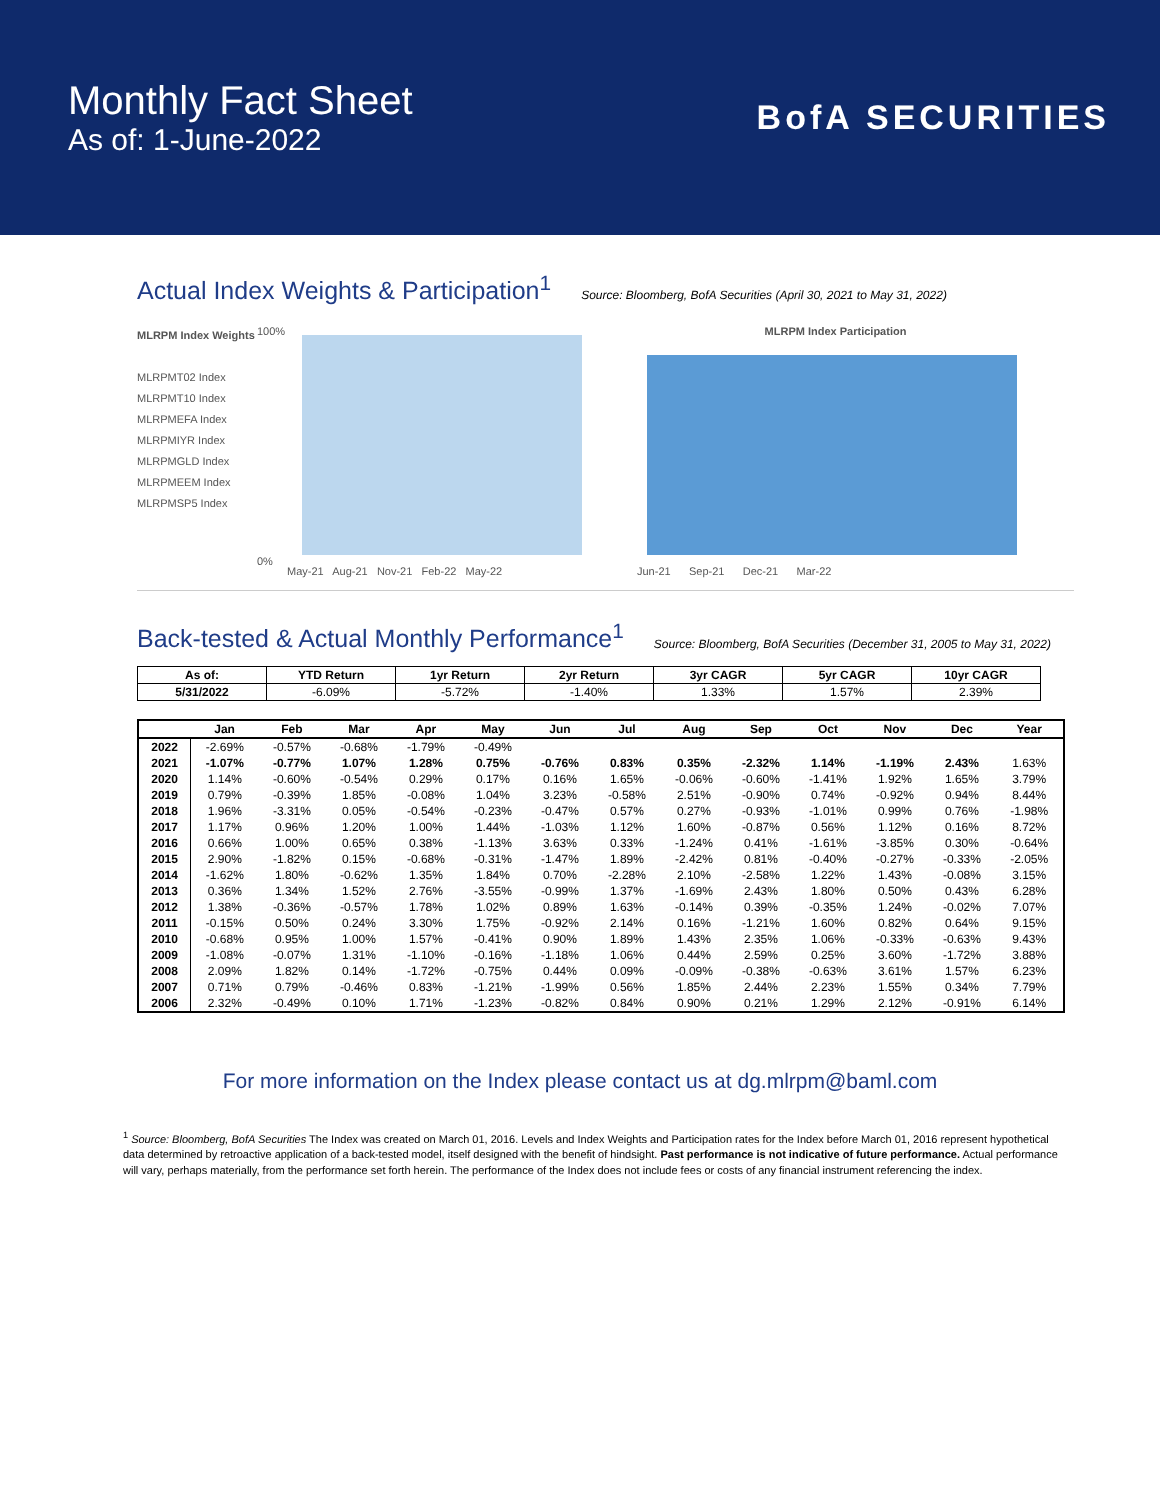Monthly Fact Sheet
As of: 1-June-2022
BofA SECURITIES
Actual Index Weights & Participation<sup>1</sup>
Source: Bloomberg, BofA Securities (April 30, 2021 to May 31, 2022)
MLRPM Index Weights
MLRPMT02 Index
MLRPMT10 Index
MLRPMEFA Index
MLRPMIYR Index
MLRPMGLD Index
MLRPMEEM Index
MLRPMSP5 Index
100%
0%
May-21 Aug-21 Nov-21 Feb-22 May-22
MLRPM Index Participation
Jun-21 Sep-21 Dec-21 Mar-22
Back-tested & Actual Monthly Performance<sup>1</sup>
Source: Bloomberg, BofA Securities (December 31, 2005 to May 31, 2022)
| As of: | YTD Return | 1yr Return | 2yr Return | 3yr CAGR | 5yr CAGR | 10yr CAGR |
| --- | --- | --- | --- | --- | --- | --- |
| 5/31/2022 | -6.09% | -5.72% | -1.40% | 1.33% | 1.57% | 2.39% |
| | Jan | Feb | Mar | Apr | May | Jun | Jul | Aug | Sep | Oct | Nov | Dec | Year |
| --- | --- | --- | --- | --- | --- | --- | --- | --- | --- | --- | --- | --- | --- |
| 2022 | -2.69% | -0.57% | -0.68% | -1.79% | -0.49% | | | | | | | | |
| 2021 | -1.07% | -0.77% | 1.07% | 1.28% | 0.75% | -0.76% | 0.83% | 0.35% | -2.32% | 1.14% | -1.19% | 2.43% | 1.63% |
| 2020 | 1.14% | -0.60% | -0.54% | 0.29% | 0.17% | 0.16% | 1.65% | -0.06% | -0.60% | -1.41% | 1.92% | 1.65% | 3.79% |
| 2019 | 0.79% | -0.39% | 1.85% | -0.08% | 1.04% | 3.23% | -0.58% | 2.51% | -0.90% | 0.74% | -0.92% | 0.94% | 8.44% |
| 2018 | 1.96% | -3.31% | 0.05% | -0.54% | -0.23% | -0.47% | 0.57% | 0.27% | -0.93% | -1.01% | 0.99% | 0.76% | -1.98% |
| 2017 | 1.17% | 0.96% | 1.20% | 1.00% | 1.44% | -1.03% | 1.12% | 1.60% | -0.87% | 0.56% | 1.12% | 0.16% | 8.72% |
| 2016 | 0.66% | 1.00% | 0.65% | 0.38% | -1.13% | 3.63% | 0.33% | -1.24% | 0.41% | -1.61% | -3.85% | 0.30% | -0.64% |
| 2015 | 2.90% | -1.82% | 0.15% | -0.68% | -0.31% | -1.47% | 1.89% | -2.42% | 0.81% | -0.40% | -0.27% | -0.33% | -2.05% |
| 2014 | -1.62% | 1.80% | -0.62% | 1.35% | 1.84% | 0.70% | -2.28% | 2.10% | -2.58% | 1.22% | 1.43% | -0.08% | 3.15% |
| 2013 | 0.36% | 1.34% | 1.52% | 2.76% | -3.55% | -0.99% | 1.37% | -1.69% | 2.43% | 1.80% | 0.50% | 0.43% | 6.28% |
| 2012 | 1.38% | -0.36% | -0.57% | 1.78% | 1.02% | 0.89% | 1.63% | -0.14% | 0.39% | -0.35% | 1.24% | -0.02% | 7.07% |
| 2011 | -0.15% | 0.50% | 0.24% | 3.30% | 1.75% | -0.92% | 2.14% | 0.16% | -1.21% | 1.60% | 0.82% | 0.64% | 9.15% |
| 2010 | -0.68% | 0.95% | 1.00% | 1.57% | -0.41% | 0.90% | 1.89% | 1.43% | 2.35% | 1.06% | -0.33% | -0.63% | 9.43% |
| 2009 | -1.08% | -0.07% | 1.31% | -1.10% | -0.16% | -1.18% | 1.06% | 0.44% | 2.59% | 0.25% | 3.60% | -1.72% | 3.88% |
| 2008 | 2.09% | 1.82% | 0.14% | -1.72% | -0.75% | 0.44% | 0.09% | -0.09% | -0.38% | -0.63% | 3.61% | 1.57% | 6.23% |
| 2007 | 0.71% | 0.79% | -0.46% | 0.83% | -1.21% | -1.99% | 0.56% | 1.85% | 2.44% | 2.23% | 1.55% | 0.34% | 7.79% |
| 2006 | 2.32% | -0.49% | 0.10% | 1.71% | -1.23% | -0.82% | 0.84% | 0.90% | 0.21% | 1.29% | 2.12% | -0.91% | 6.14% |
For more information on the Index please contact us at dg.mlrpm@baml.com
<sup>1</sup> Source: Bloomberg, BofA Securities The Index was created on March 01, 2016. Levels and Index Weights and Participation rates for the Index before March 01, 2016 represent hypothetical data determined by retroactive application of a back-tested model, itself designed with the benefit of hindsight. Past performance is not indicative of future performance. Actual performance will vary, perhaps materially, from the performance set forth herein. The performance of the Index does not include fees or costs of any financial instrument referencing the index.